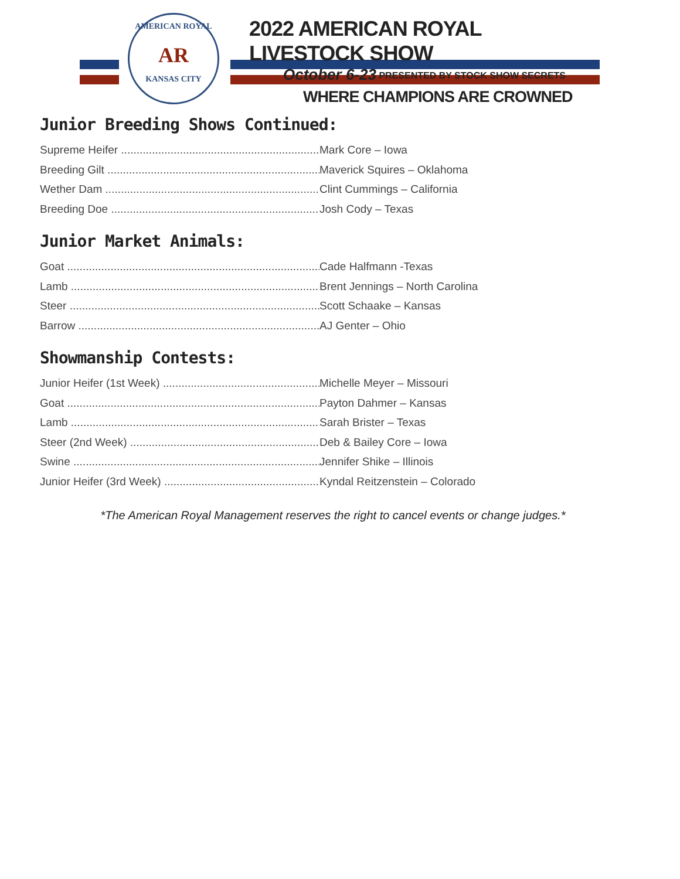AMERICAN ROYAL
AR
KANSAS CITY
2022 AMERICAN ROYAL LIVESTOCK SHOW
October 6-23 PRESENTED BY STOCK SHOW SECRETS
WHERE CHAMPIONS ARE CROWNED
Junior Breeding Shows Continued:
Supreme Heifer Mark Core – Iowa
Breeding Gilt Maverick Squires – Oklahoma
Wether Dam Clint Cummings – California
Breeding Doe Josh Cody – Texas
Junior Market Animals:
Goat Cade Halfmann -Texas
Lamb Brent Jennings – North Carolina
Steer Scott Schaake – Kansas
Barrow AJ Genter – Ohio
Showmanship Contests:
Junior Heifer (1st Week) Michelle Meyer – Missouri
Goat Payton Dahmer – Kansas
Lamb Sarah Brister – Texas
Steer (2nd Week) Deb & Bailey Core – Iowa
Swine Jennifer Shike – Illinois
Junior Heifer (3rd Week) Kyndal Reitzenstein – Colorado
*The American Royal Management reserves the right to cancel events or change judges.*